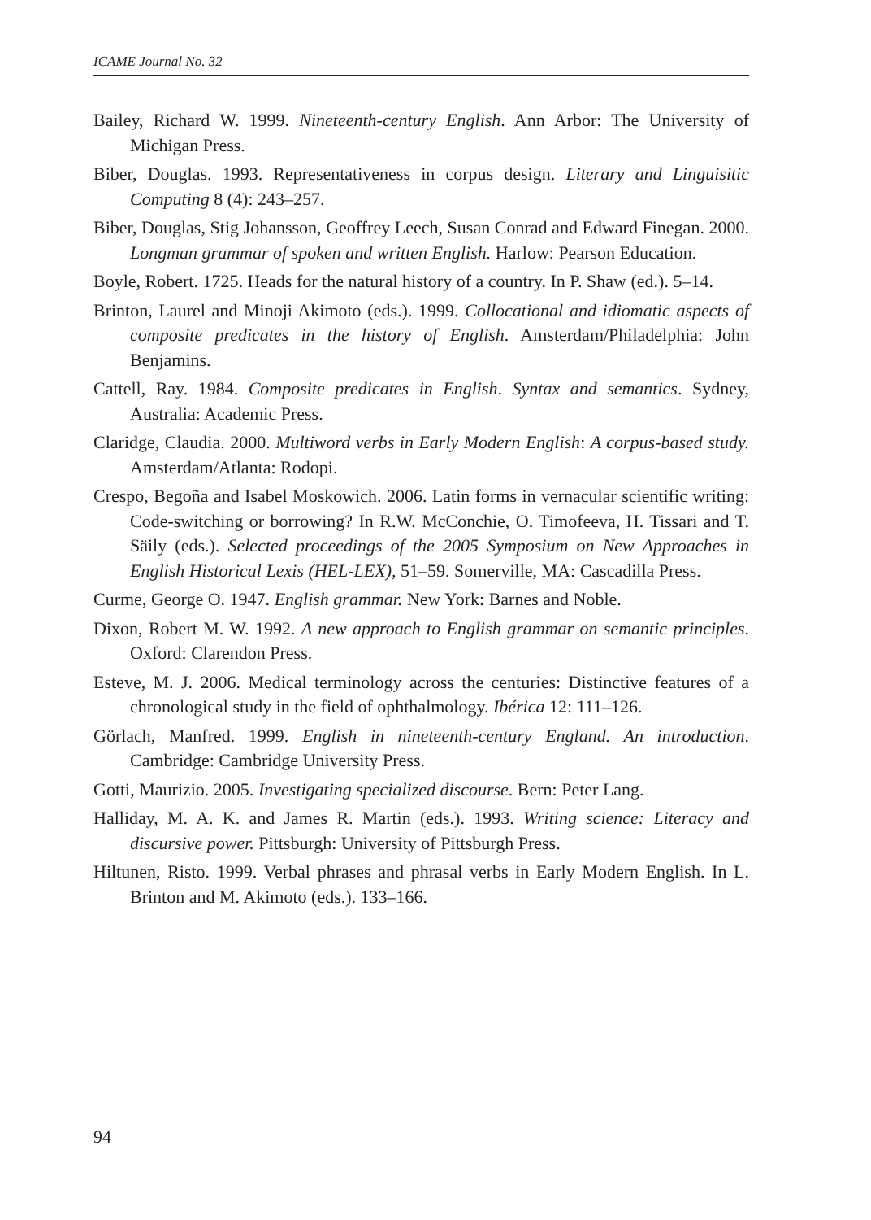ICAME Journal No. 32
Bailey, Richard W. 1999. Nineteenth-century English. Ann Arbor: The University of Michigan Press.
Biber, Douglas. 1993. Representativeness in corpus design. Literary and Linguisitic Computing 8 (4): 243–257.
Biber, Douglas, Stig Johansson, Geoffrey Leech, Susan Conrad and Edward Finegan. 2000. Longman grammar of spoken and written English. Harlow: Pearson Education.
Boyle, Robert. 1725. Heads for the natural history of a country. In P. Shaw (ed.). 5–14.
Brinton, Laurel and Minoji Akimoto (eds.). 1999. Collocational and idiomatic aspects of composite predicates in the history of English. Amsterdam/Philadelphia: John Benjamins.
Cattell, Ray. 1984. Composite predicates in English. Syntax and semantics. Sydney, Australia: Academic Press.
Claridge, Claudia. 2000. Multiword verbs in Early Modern English: A corpus-based study. Amsterdam/Atlanta: Rodopi.
Crespo, Begoña and Isabel Moskowich. 2006. Latin forms in vernacular scientific writing: Code-switching or borrowing? In R.W. McConchie, O. Timofeeva, H. Tissari and T. Säily (eds.). Selected proceedings of the 2005 Symposium on New Approaches in English Historical Lexis (HEL-LEX), 51–59. Somerville, MA: Cascadilla Press.
Curme, George O. 1947. English grammar. New York: Barnes and Noble.
Dixon, Robert M. W. 1992. A new approach to English grammar on semantic principles. Oxford: Clarendon Press.
Esteve, M. J. 2006. Medical terminology across the centuries: Distinctive features of a chronological study in the field of ophthalmology. Ibérica 12: 111–126.
Görlach, Manfred. 1999. English in nineteenth-century England. An introduction. Cambridge: Cambridge University Press.
Gotti, Maurizio. 2005. Investigating specialized discourse. Bern: Peter Lang.
Halliday, M. A. K. and James R. Martin (eds.). 1993. Writing science: Literacy and discursive power. Pittsburgh: University of Pittsburgh Press.
Hiltunen, Risto. 1999. Verbal phrases and phrasal verbs in Early Modern English. In L. Brinton and M. Akimoto (eds.). 133–166.
94